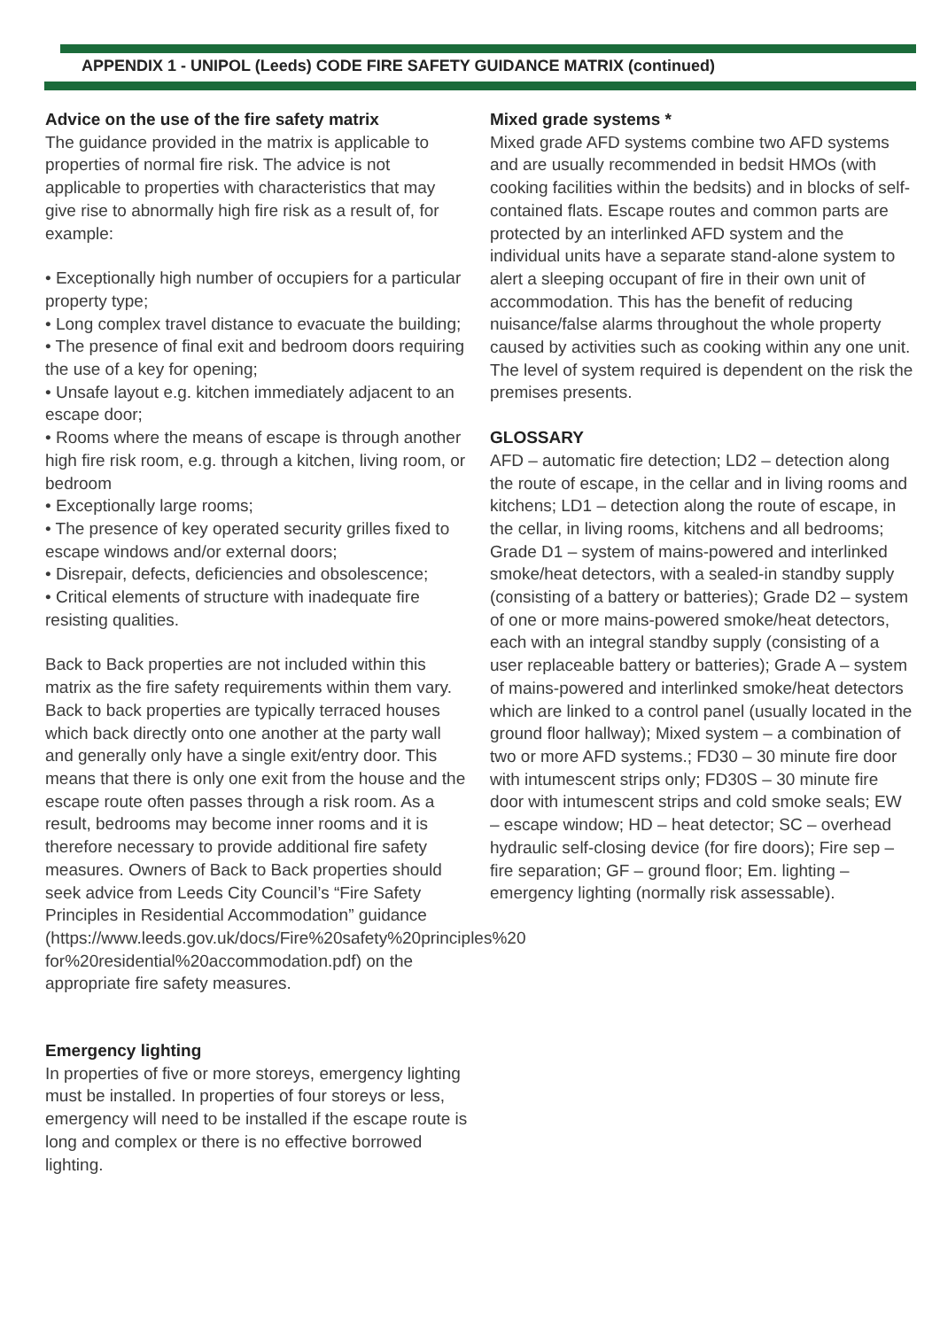APPENDIX 1 - UNIPOL (Leeds) CODE FIRE SAFETY GUIDANCE MATRIX (continued)
Advice on the use of the fire safety matrix
The guidance provided in the matrix is applicable to properties of normal fire risk. The advice is not applicable to properties with characteristics that may give rise to abnormally high fire risk as a result of, for example:
• Exceptionally high number of occupiers for a particular property type;
• Long complex travel distance to evacuate the building;
• The presence of final exit and bedroom doors requiring the use of a key for opening;
• Unsafe layout e.g. kitchen immediately adjacent to an escape door;
• Rooms where the means of escape is through another high fire risk room, e.g. through a kitchen, living room, or bedroom
• Exceptionally large rooms;
• The presence of key operated security grilles fixed to escape windows and/or external doors;
• Disrepair, defects, deficiencies and obsolescence;
• Critical elements of structure with inadequate fire resisting qualities.
Back to Back properties are not included within this matrix as the fire safety requirements within them vary. Back to back properties are typically terraced houses which back directly onto one another at the party wall and generally only have a single exit/entry door. This means that there is only one exit from the house and the escape route often passes through a risk room. As a result, bedrooms may become inner rooms and it is therefore necessary to provide additional fire safety measures. Owners of Back to Back properties should seek advice from Leeds City Council’s “Fire Safety Principles in Residential Accommodation” guidance (https://www.leeds.gov.uk/docs/Fire%20safety%20principles%20 for%20residential%20accommodation.pdf) on the appropriate fire safety measures.
Emergency lighting
In properties of five or more storeys, emergency lighting must be installed. In properties of four storeys or less, emergency will need to be installed if the escape route is long and complex or there is no effective borrowed lighting.
Mixed grade systems *
Mixed grade AFD systems combine two AFD systems and are usually recommended in bedsit HMOs (with cooking facilities within the bedsits) and in blocks of self-contained flats. Escape routes and common parts are protected by an interlinked AFD system and the individual units have a separate stand-alone system to alert a sleeping occupant of fire in their own unit of accommodation. This has the benefit of reducing nuisance/false alarms throughout the whole property caused by activities such as cooking within any one unit. The level of system required is dependent on the risk the premises presents.
GLOSSARY
AFD – automatic fire detection; LD2 – detection along the route of escape, in the cellar and in living rooms and kitchens; LD1 – detection along the route of escape, in the cellar, in living rooms, kitchens and all bedrooms; Grade D1 – system of mains-powered and interlinked smoke/heat detectors, with a sealed-in standby supply (consisting of a battery or batteries); Grade D2 – system of one or more mains-powered smoke/heat detectors, each with an integral standby supply (consisting of a user replaceable battery or batteries); Grade A – system of mains-powered and interlinked smoke/heat detectors which are linked to a control panel (usually located in the ground floor hallway); Mixed system – a combination of two or more AFD systems.; FD30 – 30 minute fire door with intumescent strips only; FD30S – 30 minute fire door with intumescent strips and cold smoke seals; EW – escape window; HD – heat detector; SC – overhead hydraulic self-closing device (for fire doors); Fire sep – fire separation; GF – ground floor; Em. lighting – emergency lighting (normally risk assessable).